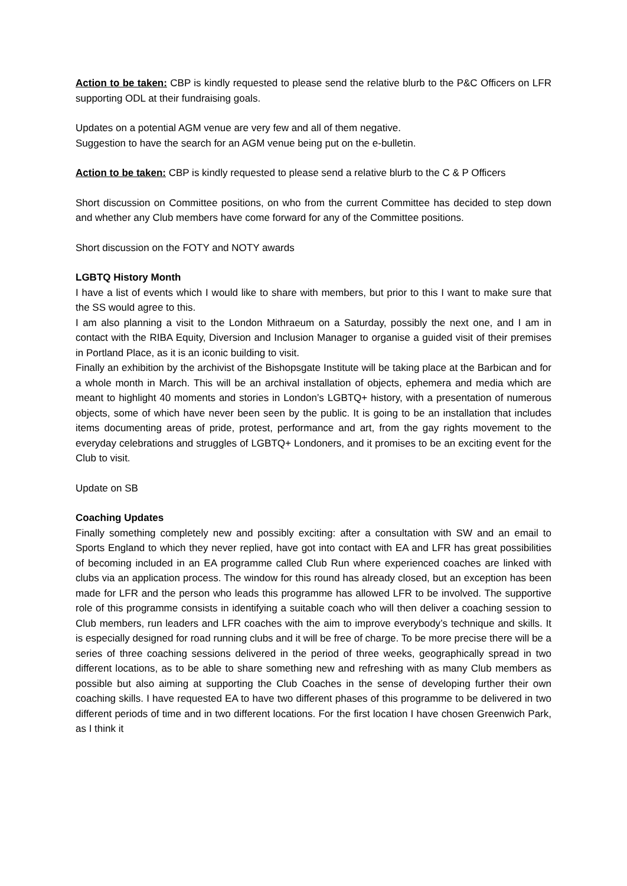Action to be taken: CBP is kindly requested to please send the relative blurb to the P&C Officers on LFR supporting ODL at their fundraising goals.
Updates on a potential AGM venue are very few and all of them negative.
Suggestion to have the search for an AGM venue being put on the e-bulletin.
Action to be taken: CBP is kindly requested to please send a relative blurb to the C & P Officers
Short discussion on Committee positions, on who from the current Committee has decided to step down and whether any Club members have come forward for any of the Committee positions.
Short discussion on the FOTY and NOTY awards
LGBTQ History Month
I have a list of events which I would like to share with members, but prior to this I want to make sure that the SS would agree to this.
I am also planning a visit to the London Mithraeum on a Saturday, possibly the next one, and I am in contact with the RIBA Equity, Diversion and Inclusion Manager to organise a guided visit of their premises in Portland Place, as it is an iconic building to visit.
Finally an exhibition by the archivist of the Bishopsgate Institute will be taking place at the Barbican and for a whole month in March. This will be an archival installation of objects, ephemera and media which are meant to highlight 40 moments and stories in London’s LGBTQ+ history, with a presentation of numerous objects, some of which have never been seen by the public. It is going to be an installation that includes items documenting areas of pride, protest, performance and art, from the gay rights movement to the everyday celebrations and struggles of LGBTQ+ Londoners, and it promises to be an exciting event for the Club to visit.
Update on SB
Coaching Updates
Finally something completely new and possibly exciting: after a consultation with SW and an email to Sports England to which they never replied, have got into contact with EA and LFR has great possibilities of becoming included in an EA programme called Club Run where experienced coaches are linked with clubs via an application process. The window for this round has already closed, but an exception has been made for LFR and the person who leads this programme has allowed LFR to be involved. The supportive role of this programme consists in identifying a suitable coach who will then deliver a coaching session to Club members, run leaders and LFR coaches with the aim to improve everybody’s technique and skills. It is especially designed for road running clubs and it will be free of charge. To be more precise there will be a series of three coaching sessions delivered in the period of three weeks, geographically spread in two different locations, as to be able to share something new and refreshing with as many Club members as possible but also aiming at supporting the Club Coaches in the sense of developing further their own coaching skills. I have requested EA to have two different phases of this programme to be delivered in two different periods of time and in two different locations. For the first location I have chosen Greenwich Park, as I think it